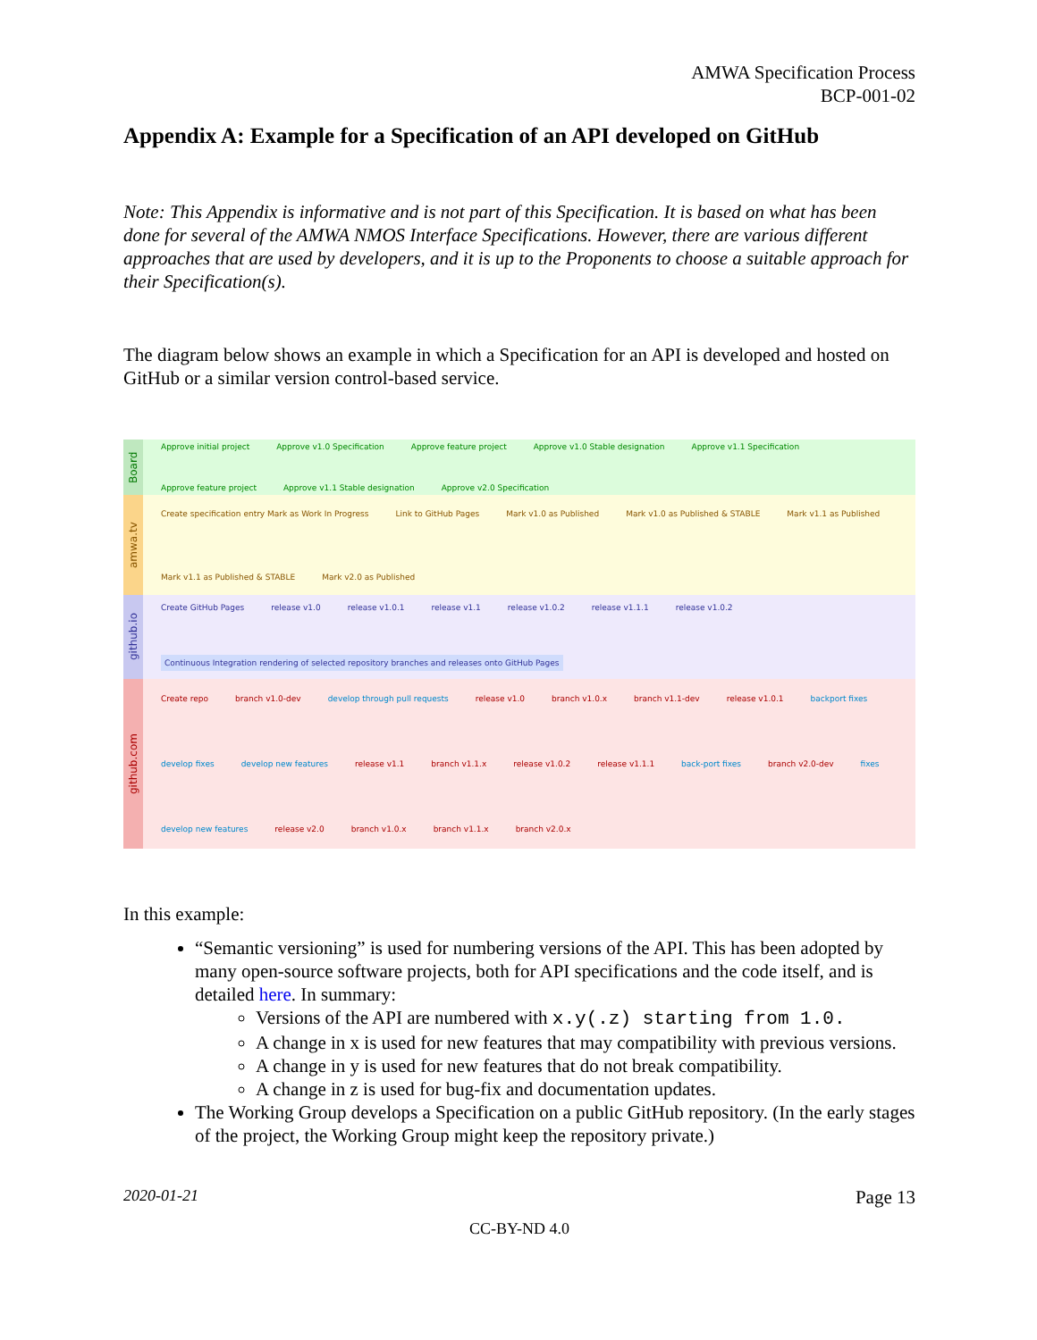AMWA Specification Process
BCP-001-02
Appendix A: Example for a Specification of an API developed on GitHub
Note: This Appendix is informative and is not part of this Specification. It is based on what has been done for several of the AMWA NMOS Interface Specifications. However, there are various different approaches that are used by developers, and it is up to the Proponents to choose a suitable approach for their Specification(s).
The diagram below shows an example in which a Specification for an API is developed and hosted on GitHub or a similar version control-based service.
Board
amwa.tv
github.io
github.com
Approve initial project Approve v1.0 Specification Approve feature project Approve v1.0 Stable designation Approve v1.1 Specification Approve feature project Approve v1.1 Stable designation Approve v2.0 Specification
Create specification entry Mark as Work In Progress Link to GitHub Pages Mark v1.0 as Published Mark v1.0 as Published & STABLE Mark v1.1 as Published Mark v1.1 as Published & STABLE Mark v2.0 as Published
Create GitHub Pages release v1.0 release v1.0.1 release v1.1 release v1.0.2 release v1.1.1 release v1.0.2 Continuous Integration rendering of selected repository branches and releases onto GitHub Pages
Create repo branch v1.0-dev develop through pull requests release v1.0 branch v1.0.x branch v1.1-dev release v1.0.1 backport fixes develop fixes develop new features release v1.1 branch v1.1.x release v1.0.2 release v1.1.1 back-port fixes branch v2.0-dev fixes develop new features release v2.0 branch v1.0.x branch v1.1.x branch v2.0.x
In this example:
“Semantic versioning” is used for numbering versions of the API. This has been adopted by many open-source software projects, both for API specifications and the code itself, and is detailed here. In summary:
Versions of the API are numbered with x.y(.z) starting from 1.0.
A change in x is used for new features that may compatibility with previous versions.
A change in y is used for new features that do not break compatibility.
A change in z is used for bug-fix and documentation updates.
The Working Group develops a Specification on a public GitHub repository. (In the early stages of the project, the Working Group might keep the repository private.)
2020-01-21 Page 13
CC-BY-ND 4.0